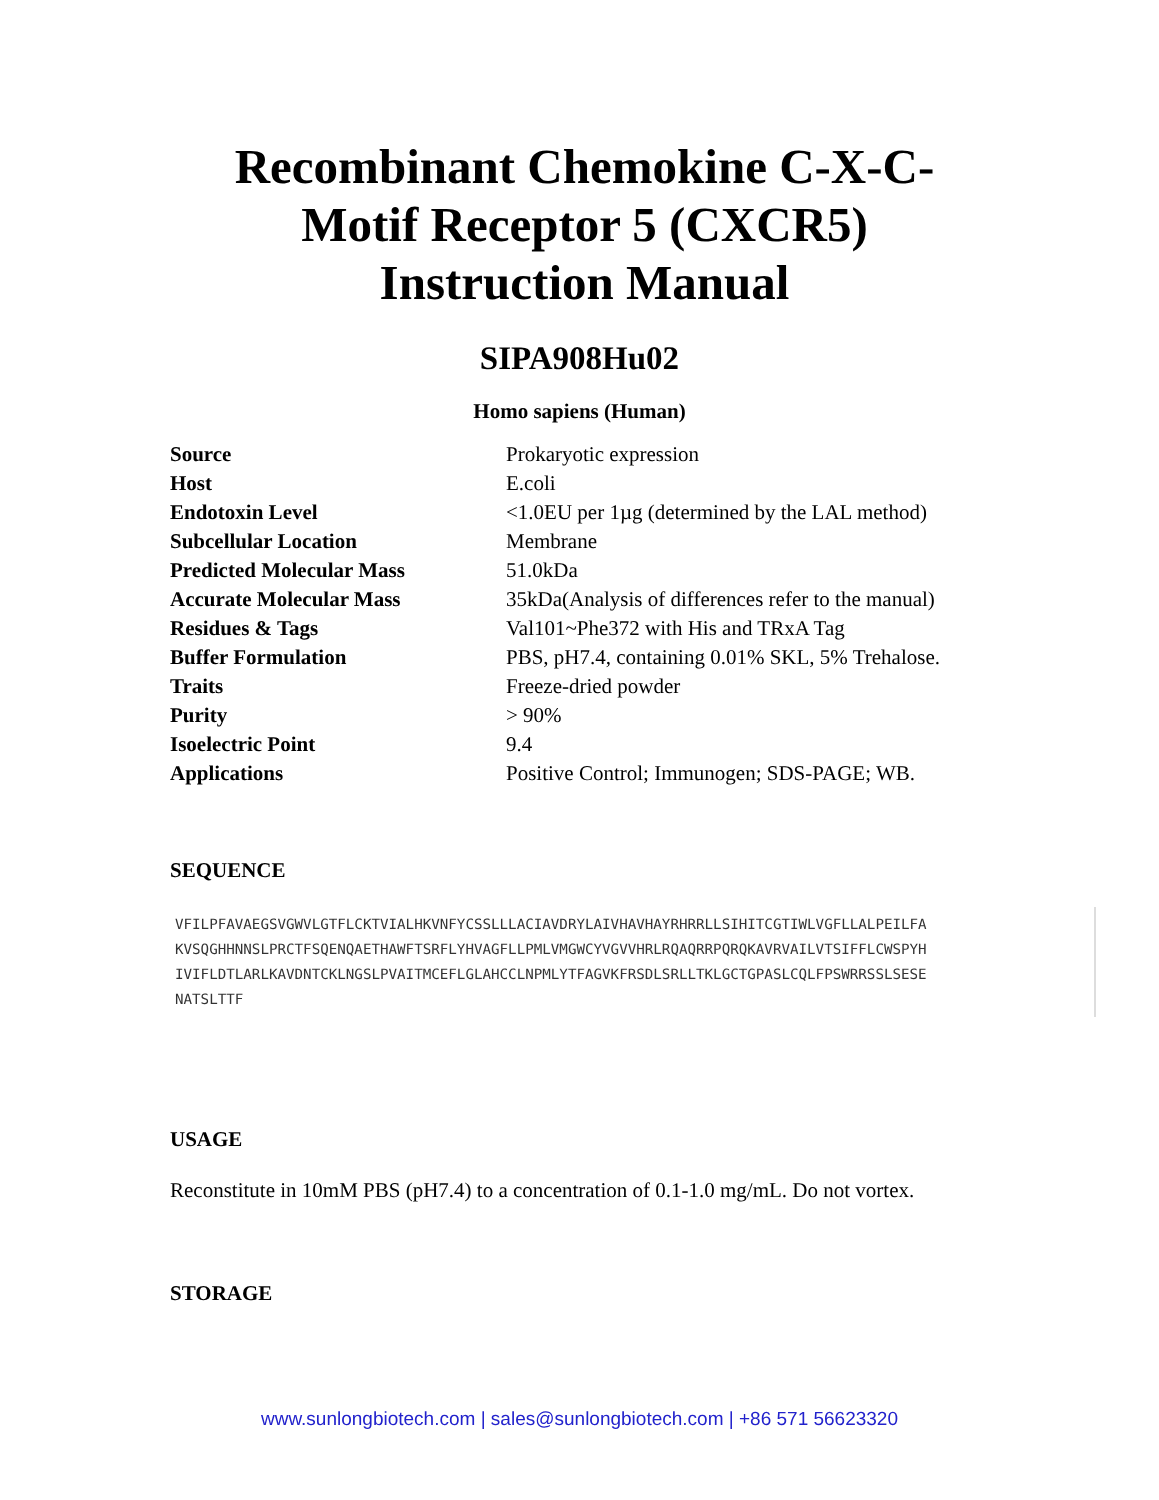Recombinant Chemokine C-X-C-
Motif Receptor 5 (CXCR5)
Instruction Manual
SIPA908Hu02
Homo sapiens (Human)
| Source | Prokaryotic expression |
| Host | E.coli |
| Endotoxin Level | <1.0EU per 1µg (determined by the LAL method) |
| Subcellular Location | Membrane |
| Predicted Molecular Mass | 51.0kDa |
| Accurate Molecular Mass | 35kDa(Analysis of differences refer to the manual) |
| Residues & Tags | Val101~Phe372 with His and TRxA Tag |
| Buffer Formulation | PBS, pH7.4, containing 0.01% SKL, 5% Trehalose. |
| Traits | Freeze-dried powder |
| Purity | > 90% |
| Isoelectric Point | 9.4 |
| Applications | Positive Control; Immunogen; SDS-PAGE; WB. |
SEQUENCE
VFILPFAVAEGSVGWVLGTFLCKTVIALHKVNFYCSSLLLACIAVDRYLAIVHAVHAYRHRRLLSIHITCGTIWLVGFLLALPEILFA
KVSQGHHNNSLPRCTFSQENQAETHAWFTSRFLYHVAGFLLPMLVMGWCYVGVVHRLRQAQRRPQRQKAVRVAILVTSIFFLCWSPYH
IVIFLDTLARLKAVDNTCKLNGSLPVAITMCEFLGLAHCCLNPMLYTFAGVKFRSDLSRLLTKLGCTGPASLCQLFPSWRRSSLSESE
NATSLTTF
USAGE
Reconstitute in 10mM PBS (pH7.4) to a concentration of 0.1-1.0 mg/mL. Do not vortex.
STORAGE
www.sunlongbiotech.com | sales@sunlongbiotech.com | +86 571 56623320